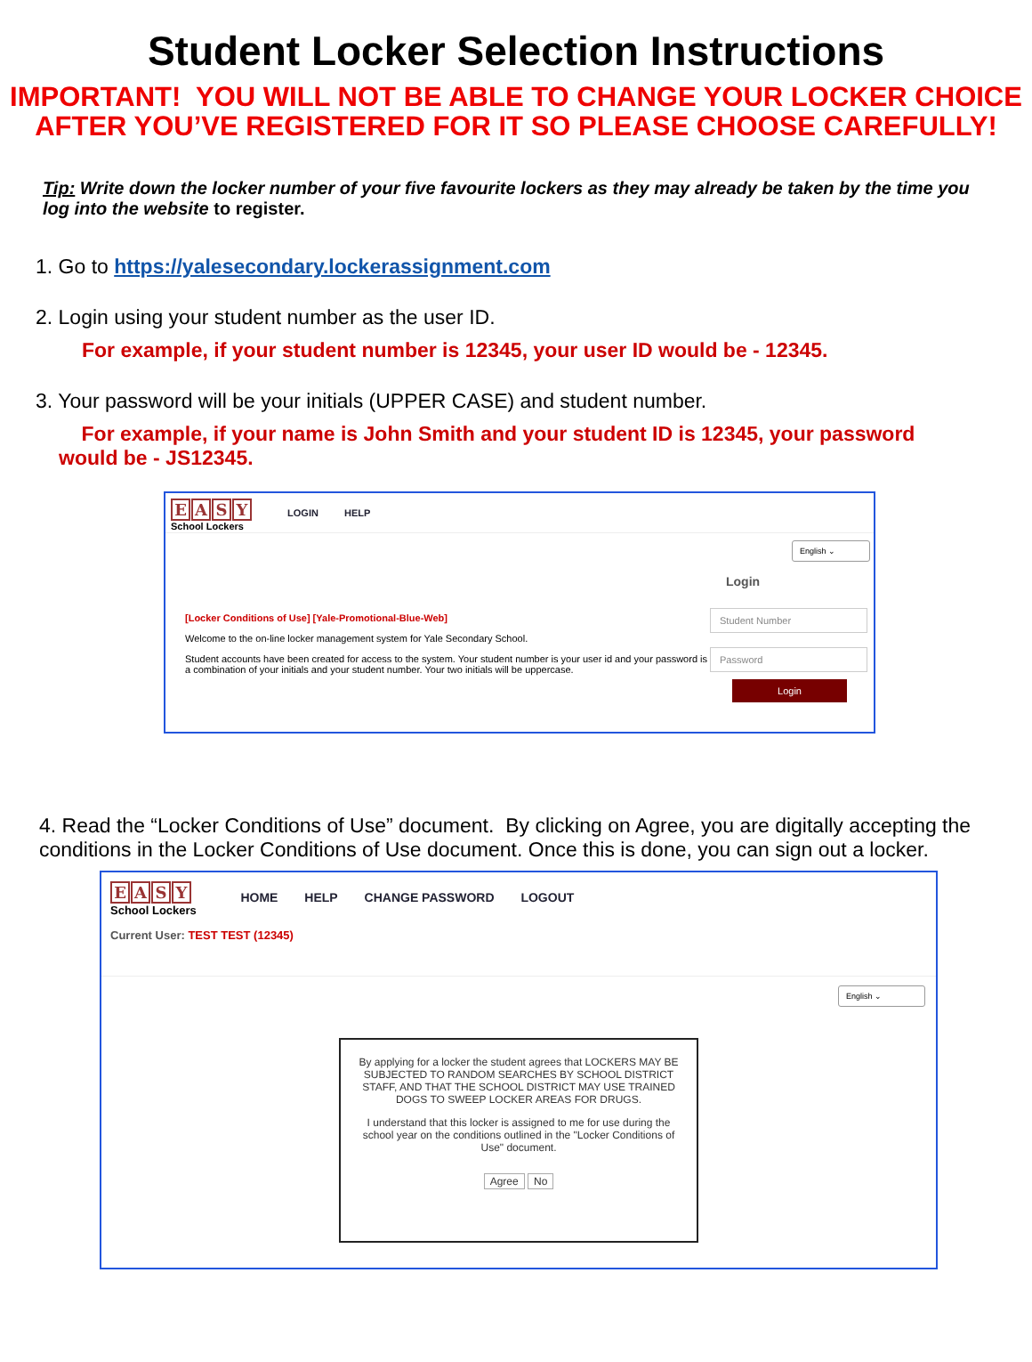Student Locker Selection Instructions
IMPORTANT! YOU WILL NOT BE ABLE TO CHANGE YOUR LOCKER CHOICE
AFTER YOU’VE REGISTERED FOR IT SO PLEASE CHOOSE CAREFULLY!
Tip: Write down the locker number of your five favourite lockers as they may already be taken by the time you log into the website to register.
1. Go to https://yalesecondary.lockerassignment.com
2. Login using your student number as the user ID.
For example, if your student number is 12345, your user ID would be - 12345.
3. Your password will be your initials (UPPER CASE) and student number.
For example, if your name is John Smith and your student ID is 12345, your password would be - JS12345.
EASY
School Lockers
LOGIN HELP
[Locker Conditions of Use] [Yale-Promotional-Blue-Web]
Welcome to the on-line locker management system for Yale Secondary School.
Student accounts have been created for access to the system. Your student number is your user id and your password is a combination of your initials and your student number. Your two initials will be uppercase.
English ⌄
Login
Student Number
Password
Login
4. Read the “Locker Conditions of Use” document. By clicking on Agree, you are digitally accepting the conditions in the Locker Conditions of Use document. Once this is done, you can sign out a locker.
EASY
School Lockers
HOME HELP CHANGE PASSWORD LOGOUT
Current User: TEST TEST (12345)
English ⌄
By applying for a locker the student agrees that LOCKERS MAY BE SUBJECTED TO RANDOM SEARCHES BY SCHOOL DISTRICT STAFF, AND THAT THE SCHOOL DISTRICT MAY USE TRAINED DOGS TO SWEEP LOCKER AREAS FOR DRUGS.
I understand that this locker is assigned to me for use during the school year on the conditions outlined in the "Locker Conditions of Use" document.
Agree No